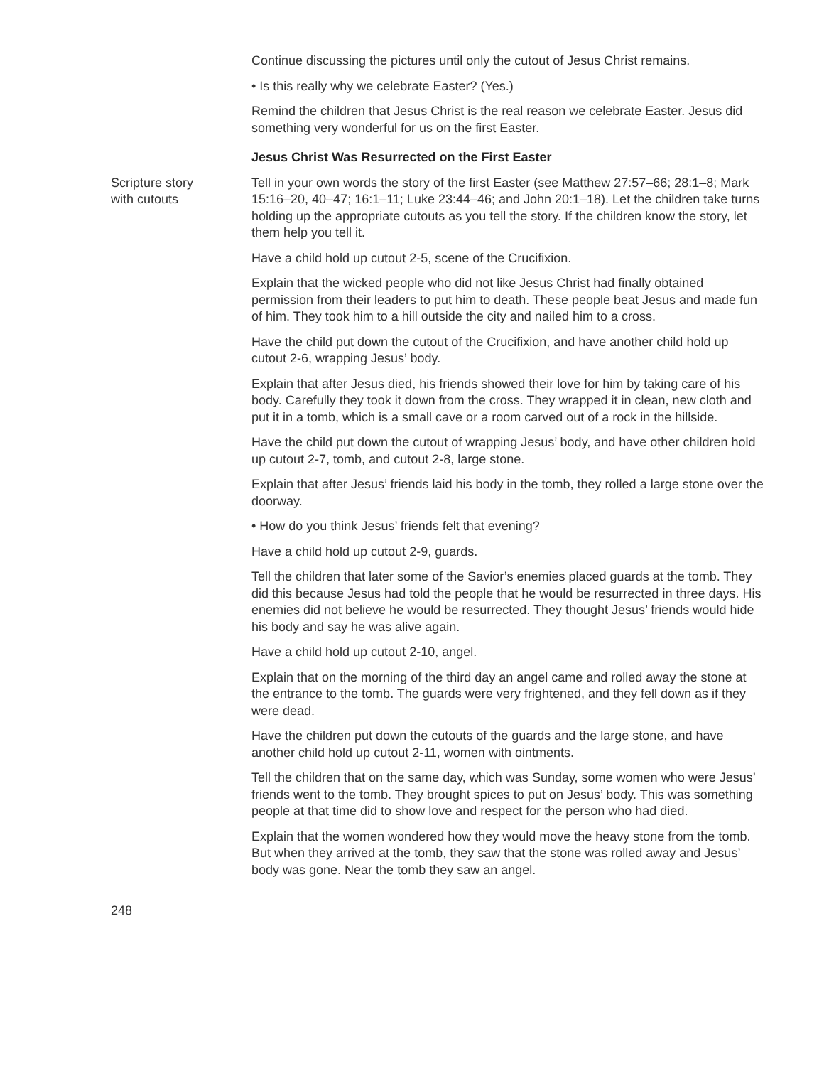Continue discussing the pictures until only the cutout of Jesus Christ remains.
• Is this really why we celebrate Easter? (Yes.)
Remind the children that Jesus Christ is the real reason we celebrate Easter. Jesus did something very wonderful for us on the first Easter.
Jesus Christ Was Resurrected on the First Easter
Scripture story
with cutouts
Tell in your own words the story of the first Easter (see Matthew 27:57–66; 28:1–8; Mark 15:16–20, 40–47; 16:1–11; Luke 23:44–46; and John 20:1–18). Let the children take turns holding up the appropriate cutouts as you tell the story. If the children know the story, let them help you tell it.
Have a child hold up cutout 2-5, scene of the Crucifixion.
Explain that the wicked people who did not like Jesus Christ had finally obtained permission from their leaders to put him to death. These people beat Jesus and made fun of him. They took him to a hill outside the city and nailed him to a cross.
Have the child put down the cutout of the Crucifixion, and have another child hold up cutout 2-6, wrapping Jesus’ body.
Explain that after Jesus died, his friends showed their love for him by taking care of his body. Carefully they took it down from the cross. They wrapped it in clean, new cloth and put it in a tomb, which is a small cave or a room carved out of a rock in the hillside.
Have the child put down the cutout of wrapping Jesus’ body, and have other children hold up cutout 2-7, tomb, and cutout 2-8, large stone.
Explain that after Jesus’ friends laid his body in the tomb, they rolled a large stone over the doorway.
• How do you think Jesus’ friends felt that evening?
Have a child hold up cutout 2-9, guards.
Tell the children that later some of the Savior’s enemies placed guards at the tomb. They did this because Jesus had told the people that he would be resurrected in three days. His enemies did not believe he would be resurrected. They thought Jesus’ friends would hide his body and say he was alive again.
Have a child hold up cutout 2-10, angel.
Explain that on the morning of the third day an angel came and rolled away the stone at the entrance to the tomb. The guards were very frightened, and they fell down as if they were dead.
Have the children put down the cutouts of the guards and the large stone, and have another child hold up cutout 2-11, women with ointments.
Tell the children that on the same day, which was Sunday, some women who were Jesus’ friends went to the tomb. They brought spices to put on Jesus’ body. This was something people at that time did to show love and respect for the person who had died.
Explain that the women wondered how they would move the heavy stone from the tomb. But when they arrived at the tomb, they saw that the stone was rolled away and Jesus’ body was gone. Near the tomb they saw an angel.
248